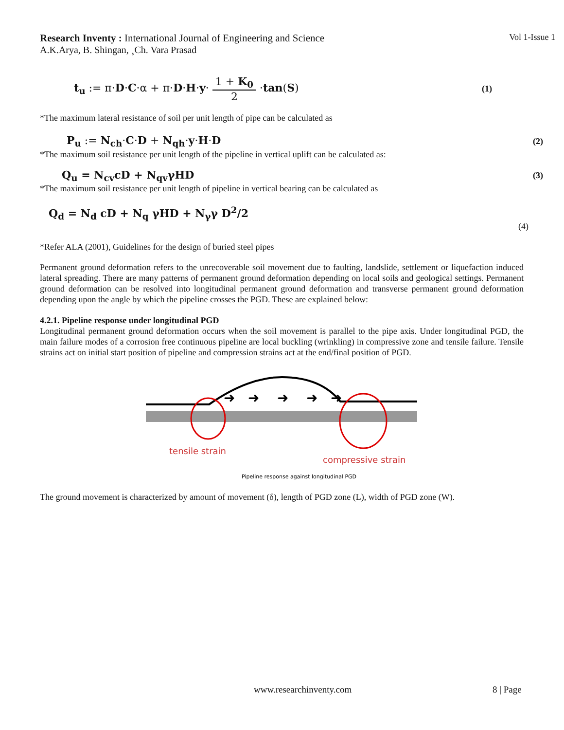Research Inventy : International Journal of Engineering and Science
Vol 1-Issue 1
A.K.Arya, B. Shingan, ¸Ch. Vara Prasad
t<sub>u</sub> := π·D·C·α + π·D·H·y· 1 + K<sub>0</sub> 2 ·tan(S)
(1)
*The maximum lateral resistance of soil per unit length of pipe can be calculated as
P<sub>u</sub> := N<sub>ch</sub>·C·D + N<sub>qh</sub>·y·H·D
(2)
*The maximum soil resistance per unit length of the pipeline in vertical uplift can be calculated as:
Q<sub>u</sub> = N<sub>cv</sub>cD + N<sub>qv</sub>γHD
(3)
*The maximum soil resistance per unit length of pipeline in vertical bearing can be calculated as
Q<sub>d</sub> = N<sub>d</sub> cD + N<sub>q</sub> γHD + N<sub>γ</sub>γ D<sup>2</sup>/2
(4)
*Refer ALA (2001), Guidelines for the design of buried steel pipes
Permanent ground deformation refers to the unrecoverable soil movement due to faulting, landslide, settlement or liquefaction induced lateral spreading. There are many patterns of permanent ground deformation depending on local soils and geological settings. Permanent ground deformation can be resolved into longitudinal permanent ground deformation and transverse permanent ground deformation depending upon the angle by which the pipeline crosses the PGD. These are explained below:
4.2.1. Pipeline response under longitudinal PGD
Longitudinal permanent ground deformation occurs when the soil movement is parallel to the pipe axis. Under longitudinal PGD, the main failure modes of a corrosion free continuous pipeline are local buckling (wrinkling) in compressive zone and tensile failure. Tensile strains act on initial start position of pipeline and compression strains act at the end/final position of PGD.
➜
➜
➜
➜
➜
tensile strain
compressive strain
Pipeline response against longitudinal PGD
The ground movement is characterized by amount of movement (δ), length of PGD zone (L), width of PGD zone (W).
www.researchinventy.com 8 | Page